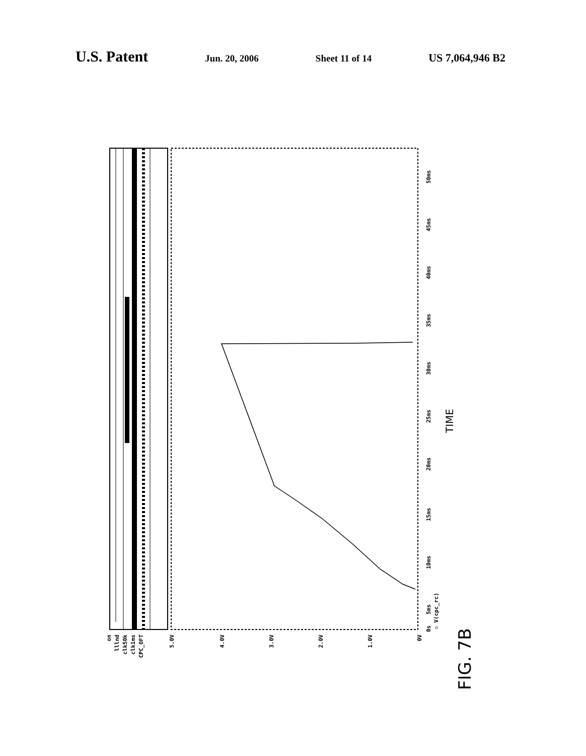U.S. Patent Jun. 20, 2006 Sheet 11 of 14 US 7,064,946 B2
on
lllnd
clk50k
clk1ms
CPC_OFT
5.0V
4.0V
3.0V
2.0V
1.0V
0V
0s
5ms
10ms
15ms
20ms
25ms
30ms
35ms
40ms
45ms
50ms
▫ V(cpc_rc)
TIME
FIG. 7B